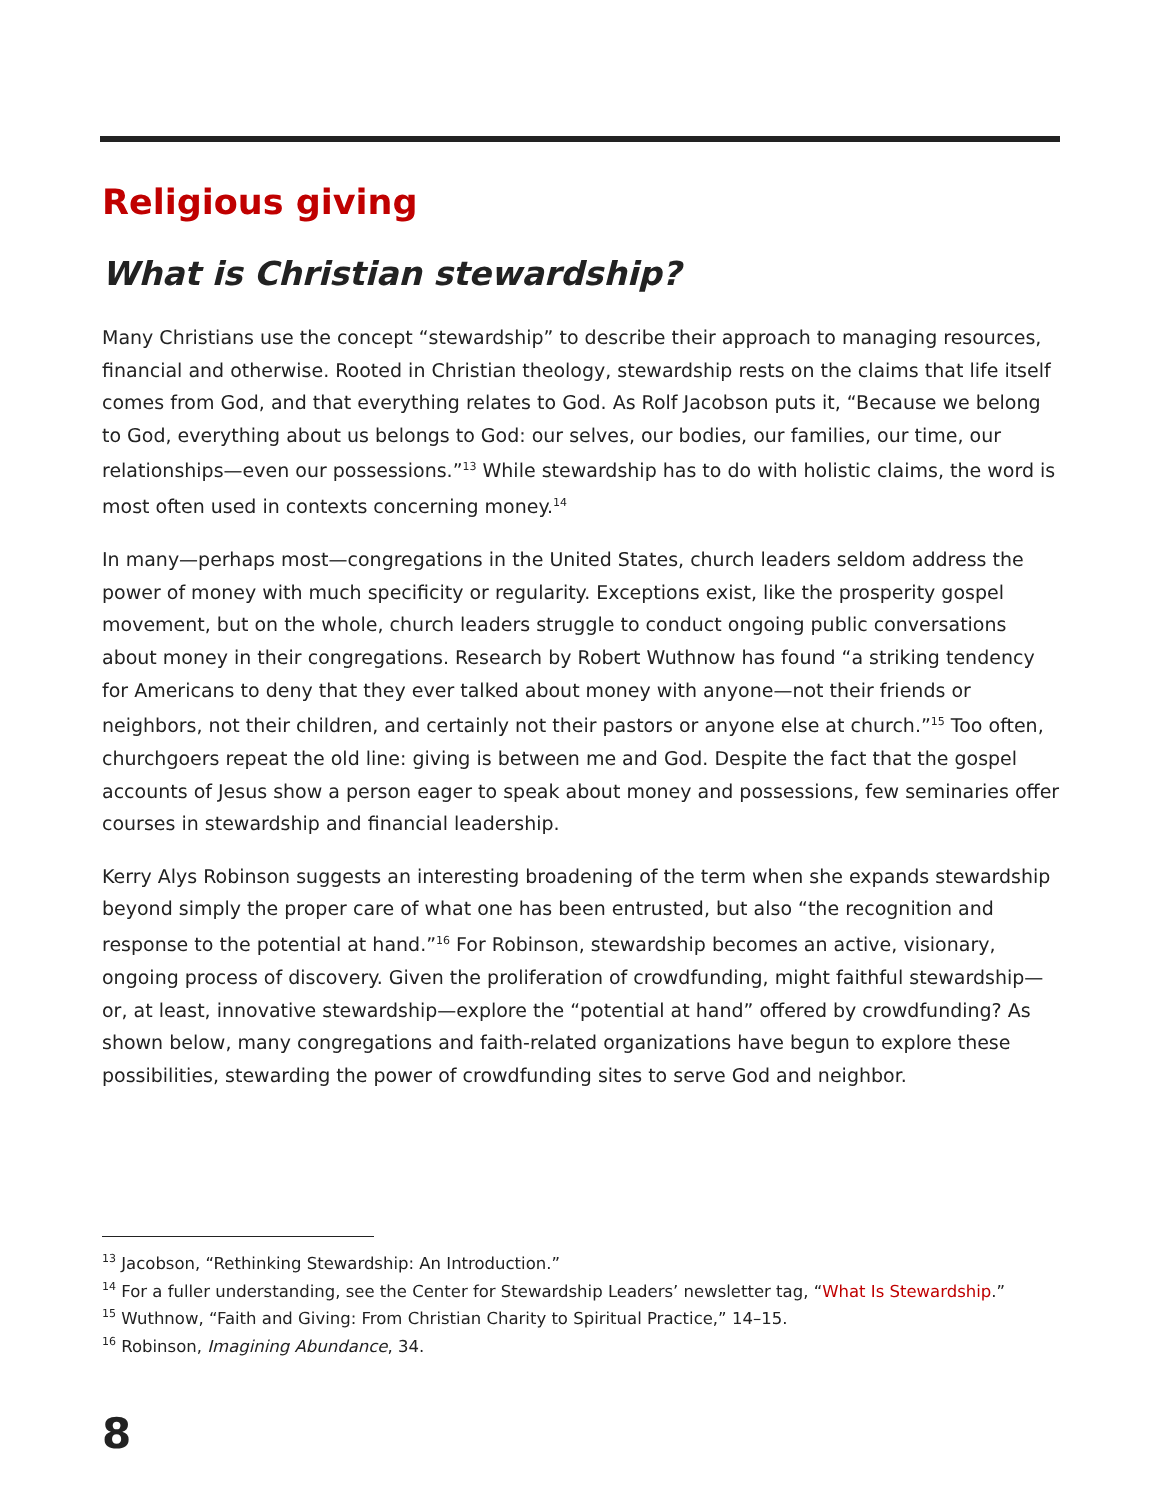Religious giving
What is Christian stewardship?
Many Christians use the concept “stewardship” to describe their approach to managing resources, financial and otherwise. Rooted in Christian theology, stewardship rests on the claims that life itself comes from God, and that everything relates to God. As Rolf Jacobson puts it, “Because we belong to God, everything about us belongs to God: our selves, our bodies, our families, our time, our relationships—even our possessions.”<sup>13</sup> While stewardship has to do with holistic claims, the word is most often used in contexts concerning money.<sup>14</sup>
In many—perhaps most—congregations in the United States, church leaders seldom address the power of money with much specificity or regularity. Exceptions exist, like the prosperity gospel movement, but on the whole, church leaders struggle to conduct ongoing public conversations about money in their congregations. Research by Robert Wuthnow has found “a striking tendency for Americans to deny that they ever talked about money with anyone—not their friends or neighbors, not their children, and certainly not their pastors or anyone else at church.”<sup>15</sup> Too often, churchgoers repeat the old line: giving is between me and God. Despite the fact that the gospel accounts of Jesus show a person eager to speak about money and possessions, few seminaries offer courses in stewardship and financial leadership.
Kerry Alys Robinson suggests an interesting broadening of the term when she expands stewardship beyond simply the proper care of what one has been entrusted, but also “the recognition and response to the potential at hand.”<sup>16</sup> For Robinson, stewardship becomes an active, visionary, ongoing process of discovery. Given the proliferation of crowdfunding, might faithful stewardship—or, at least, innovative stewardship—explore the “potential at hand” offered by crowdfunding? As shown below, many congregations and faith-related organizations have begun to explore these possibilities, stewarding the power of crowdfunding sites to serve God and neighbor.
<sup>13</sup> Jacobson, “Rethinking Stewardship: An Introduction.”
<sup>14</sup> For a fuller understanding, see the Center for Stewardship Leaders’ newsletter tag, “What Is Stewardship.”
<sup>15</sup> Wuthnow, “Faith and Giving: From Christian Charity to Spiritual Practice,” 14–15.
<sup>16</sup> Robinson, Imagining Abundance, 34.
8